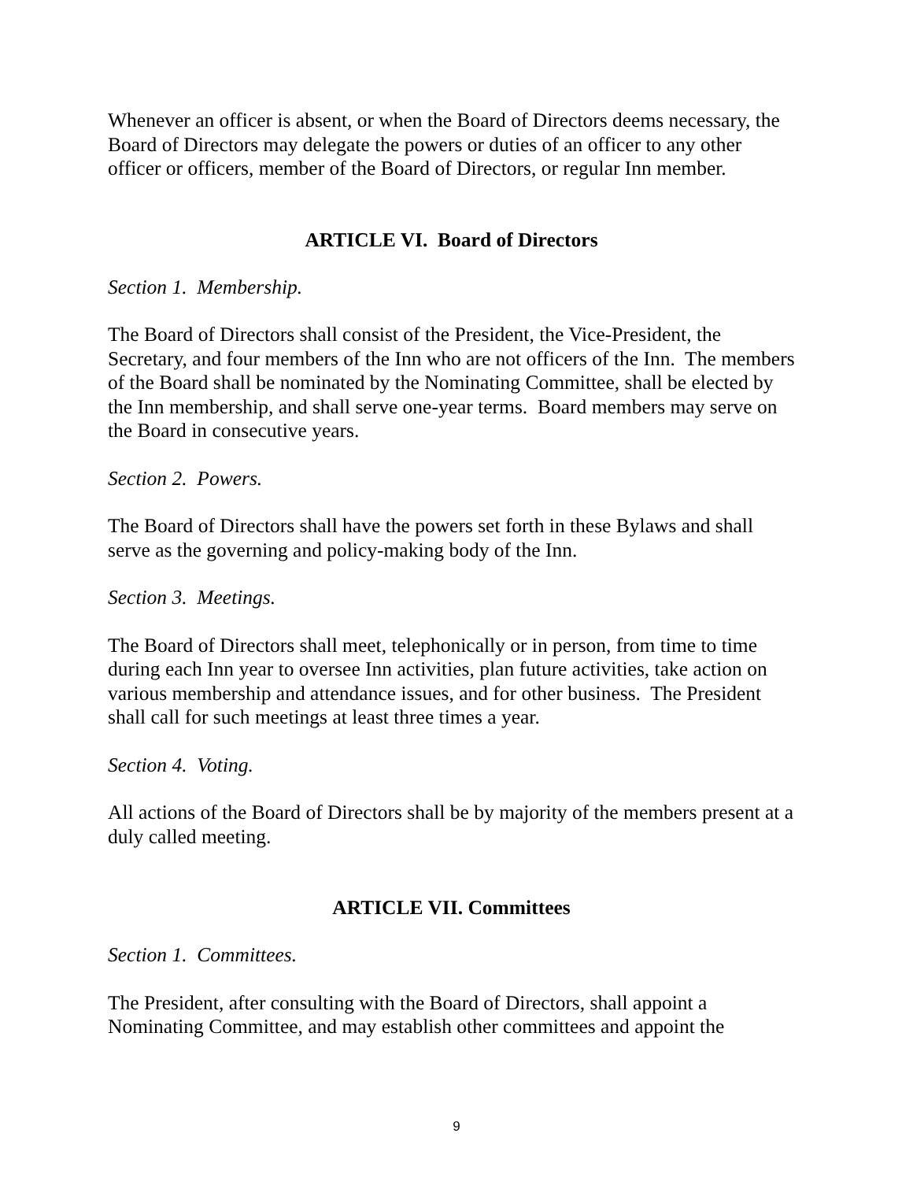Whenever an officer is absent, or when the Board of Directors deems necessary, the Board of Directors may delegate the powers or duties of an officer to any other officer or officers, member of the Board of Directors, or regular Inn member.
ARTICLE VI. Board of Directors
Section 1. Membership.
The Board of Directors shall consist of the President, the Vice-President, the Secretary, and four members of the Inn who are not officers of the Inn. The members of the Board shall be nominated by the Nominating Committee, shall be elected by the Inn membership, and shall serve one-year terms. Board members may serve on the Board in consecutive years.
Section 2. Powers.
The Board of Directors shall have the powers set forth in these Bylaws and shall serve as the governing and policy-making body of the Inn.
Section 3. Meetings.
The Board of Directors shall meet, telephonically or in person, from time to time during each Inn year to oversee Inn activities, plan future activities, take action on various membership and attendance issues, and for other business. The President shall call for such meetings at least three times a year.
Section 4. Voting.
All actions of the Board of Directors shall be by majority of the members present at a duly called meeting.
ARTICLE VII. Committees
Section 1. Committees.
The President, after consulting with the Board of Directors, shall appoint a Nominating Committee, and may establish other committees and appoint the
9